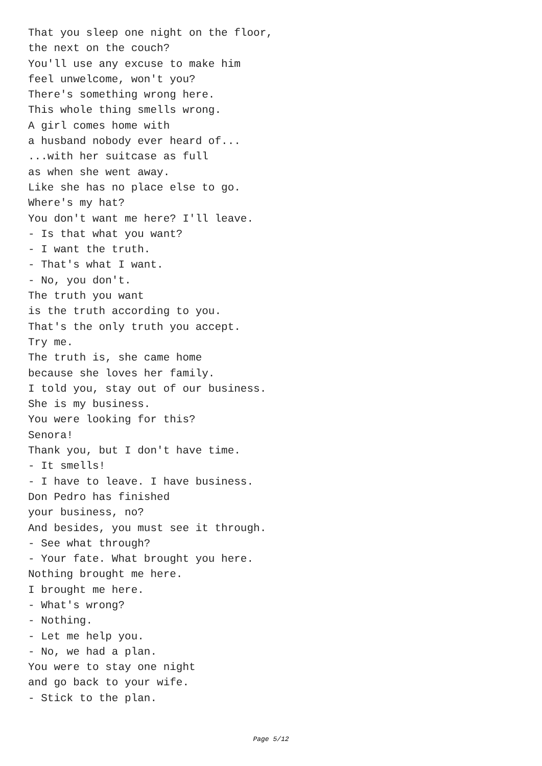That you sleep one night on the floor, the next on the couch? You'll use any excuse to make him feel unwelcome, won't you? There's something wrong here. This whole thing smells wrong. A girl comes home with a husband nobody ever heard of... ...with her suitcase as full as when she went away. Like she has no place else to go. Where's my hat? You don't want me here? I'll leave. - Is that what you want? - I want the truth. - That's what I want. - No, you don't. The truth you want is the truth according to you. That's the only truth you accept. Try me. The truth is, she came home because she loves her family. I told you, stay out of our business. She is my business. You were looking for this? Senora! Thank you, but I don't have time. - It smells! - I have to leave. I have business. Don Pedro has finished your business, no? And besides, you must see it through. - See what through? - Your fate. What brought you here. Nothing brought me here. I brought me here. - What's wrong? - Nothing. - Let me help you. - No, we had a plan. You were to stay one night and go back to your wife. - Stick to the plan.
Page 5/12